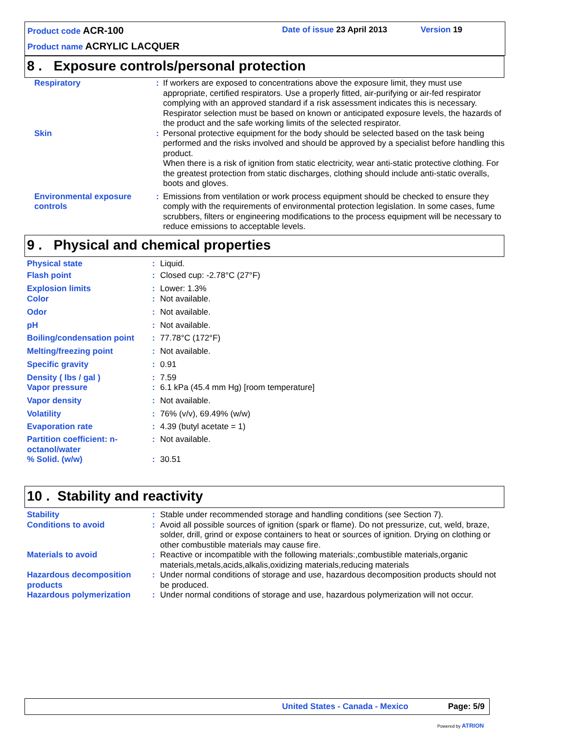Product code ACR-100 Date of issue 23 April 2013 Version 19
Product name ACRYLIC LACQUER
8 . Exposure controls/personal protection
| Respiratory | : | If workers are exposed to concentrations above the exposure limit, they must use appropriate, certified respirators. Use a properly fitted, air-purifying or air-fed respirator complying with an approved standard if a risk assessment indicates this is necessary. Respirator selection must be based on known or anticipated exposure levels, the hazards of the product and the safe working limits of the selected respirator. |
| Skin | : | Personal protective equipment for the body should be selected based on the task being performed and the risks involved and should be approved by a specialist before handling this product. When there is a risk of ignition from static electricity, wear anti-static protective clothing. For the greatest protection from static discharges, clothing should include anti-static overalls, boots and gloves. |
| Environmental exposure controls | : | Emissions from ventilation or work process equipment should be checked to ensure they comply with the requirements of environmental protection legislation. In some cases, fume scrubbers, filters or engineering modifications to the process equipment will be necessary to reduce emissions to acceptable levels. |
9 . Physical and chemical properties
| Physical state | : | Liquid. |
| Flash point | : | Closed cup: -2.78°C (27°F) |
| Explosion limits | : | Lower: 1.3% |
| Color | : | Not available. |
| Odor | : | Not available. |
| pH | : | Not available. |
| Boiling/condensation point | : | 77.78°C (172°F) |
| Melting/freezing point | : | Not available. |
| Specific gravity | : | 0.91 |
| Density ( lbs / gal ) | : | 7.59 |
| Vapor pressure | : | 6.1 kPa (45.4 mm Hg) [room temperature] |
| Vapor density | : | Not available. |
| Volatility | : | 76% (v/v), 69.49% (w/w) |
| Evaporation rate | : | 4.39 (butyl acetate = 1) |
| Partition coefficient: n-octanol/water | : | Not available. |
| % Solid. (w/w) | : | 30.51 |
10 . Stability and reactivity
| Stability | : | Stable under recommended storage and handling conditions (see Section 7). |
| Conditions to avoid | : | Avoid all possible sources of ignition (spark or flame). Do not pressurize, cut, weld, braze, solder, drill, grind or expose containers to heat or sources of ignition. Drying on clothing or other combustible materials may cause fire. |
| Materials to avoid | : | Reactive or incompatible with the following materials:,combustible materials,organic materials,metals,acids,alkalis,oxidizing materials,reducing materials |
| Hazardous decomposition products | : | Under normal conditions of storage and use, hazardous decomposition products should not be produced. |
| Hazardous polymerization | : | Under normal conditions of storage and use, hazardous polymerization will not occur. |
United States - Canada - Mexico Page: 5/9
Powered by ATRION